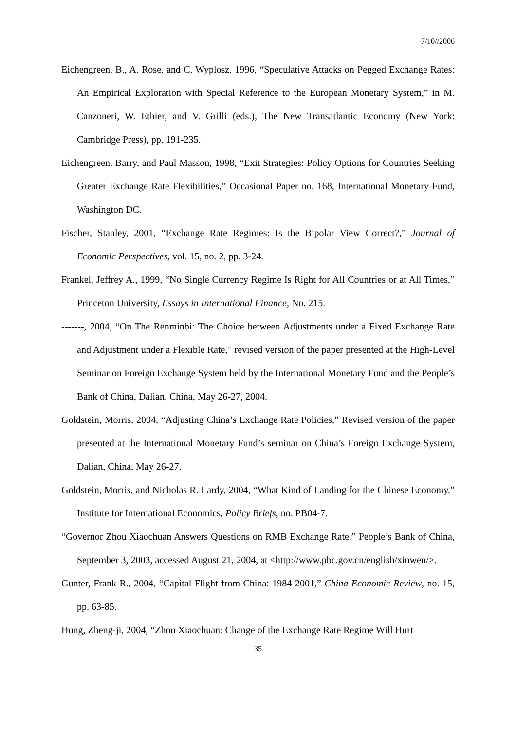7/10//2006
Eichengreen, B., A. Rose, and C. Wyplosz, 1996, “Speculative Attacks on Pegged Exchange Rates: An Empirical Exploration with Special Reference to the European Monetary System,” in M. Canzoneri, W. Ethier, and V. Grilli (eds.), The New Transatlantic Economy (New York: Cambridge Press), pp. 191-235.
Eichengreen, Barry, and Paul Masson, 1998, “Exit Strategies: Policy Options for Countries Seeking Greater Exchange Rate Flexibilities,” Occasional Paper no. 168, International Monetary Fund, Washington DC.
Fischer, Stanley, 2001, “Exchange Rate Regimes: Is the Bipolar View Correct?,” Journal of Economic Perspectives, vol. 15, no. 2, pp. 3-24.
Frankel, Jeffrey A., 1999, “No Single Currency Regime Is Right for All Countries or at All Times,” Princeton University, Essays in International Finance, No. 215.
-------, 2004, “On The Renminbi: The Choice between Adjustments under a Fixed Exchange Rate and Adjustment under a Flexible Rate,” revised version of the paper presented at the High-Level Seminar on Foreign Exchange System held by the International Monetary Fund and the People’s Bank of China, Dalian, China, May 26-27, 2004.
Goldstein, Morris, 2004, “Adjusting China’s Exchange Rate Policies,” Revised version of the paper presented at the International Monetary Fund’s seminar on China’s Foreign Exchange System, Dalian, China, May 26-27.
Goldstein, Morris, and Nicholas R. Lardy, 2004, “What Kind of Landing for the Chinese Economy,” Institute for International Economics, Policy Briefs, no. PB04-7.
“Governor Zhou Xiaochuan Answers Questions on RMB Exchange Rate,” People’s Bank of China, September 3, 2003, accessed August 21, 2004, at <http://www.pbc.gov.cn/english/xinwen/>.
Gunter, Frank R., 2004, “Capital Flight from China: 1984-2001,” China Economic Review, no. 15, pp. 63-85.
Hung, Zheng-ji, 2004, “Zhou Xiaochuan: Change of the Exchange Rate Regime Will Hurt
35